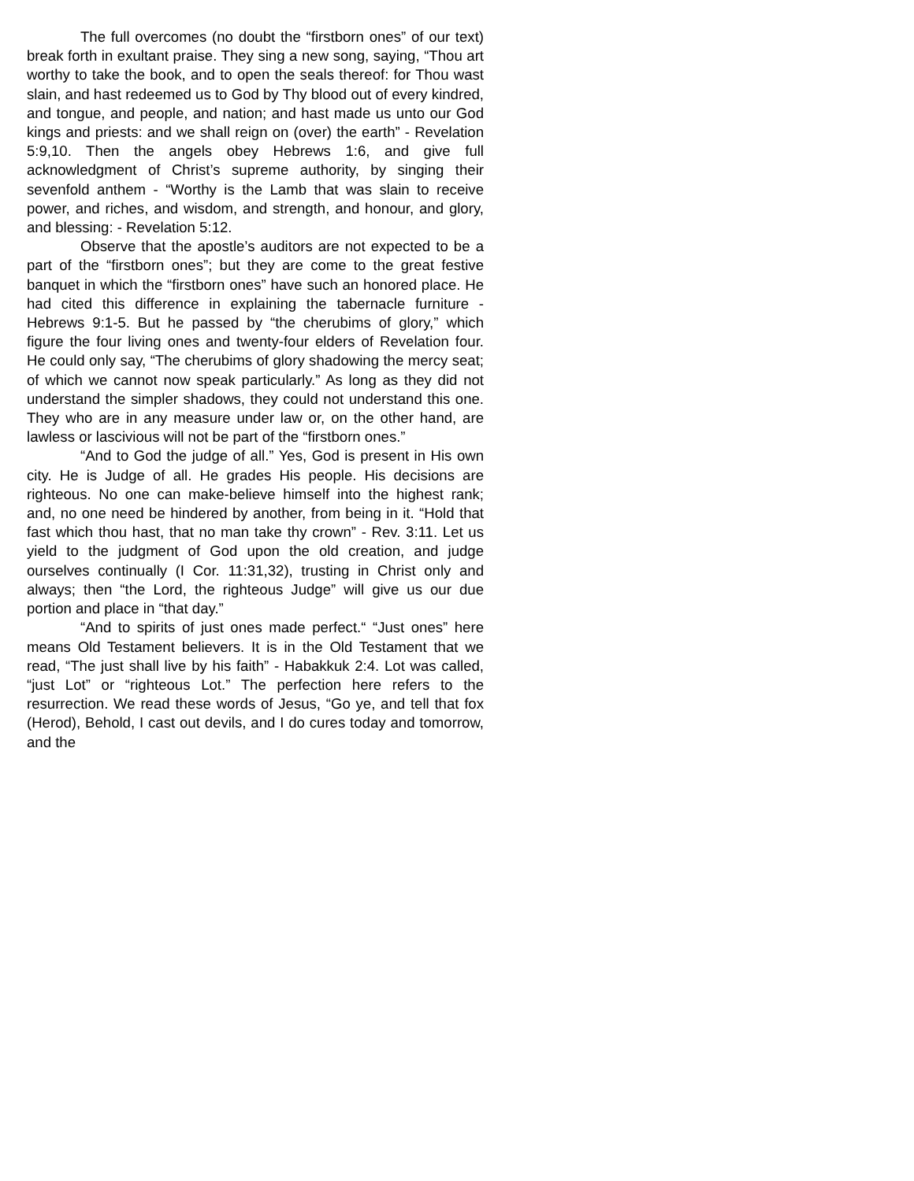The full overcomes (no doubt the “firstborn ones” of our text) break forth in exultant praise. They sing a new song, saying, “Thou art worthy to take the book, and to open the seals thereof: for Thou wast slain, and hast redeemed us to God by Thy blood out of every kindred, and tongue, and people, and nation; and hast made us unto our God kings and priests: and we shall reign on (over) the earth” - Revelation 5:9,10. Then the angels obey Hebrews 1:6, and give full acknowledgment of Christ’s supreme authority, by singing their sevenfold anthem - “Worthy is the Lamb that was slain to receive power, and riches, and wisdom, and strength, and honour, and glory, and blessing: - Revelation 5:12.
Observe that the apostle’s auditors are not expected to be a part of the “firstborn ones”; but they are come to the great festive banquet in which the “firstborn ones” have such an honored place. He had cited this difference in explaining the tabernacle furniture - Hebrews 9:1-5. But he passed by “the cherubims of glory,” which figure the four living ones and twenty-four elders of Revelation four. He could only say, “The cherubims of glory shadowing the mercy seat; of which we cannot now speak particularly.” As long as they did not understand the simpler shadows, they could not understand this one. They who are in any measure under law or, on the other hand, are lawless or lascivious will not be part of the “firstborn ones.”
“And to God the judge of all.” Yes, God is present in His own city. He is Judge of all. He grades His people. His decisions are righteous. No one can make-believe himself into the highest rank; and, no one need be hindered by another, from being in it. “Hold that fast which thou hast, that no man take thy crown” - Rev. 3:11. Let us yield to the judgment of God upon the old creation, and judge ourselves continually (I Cor. 11:31,32), trusting in Christ only and always; then “the Lord, the righteous Judge” will give us our due portion and place in “that day.”
“And to spirits of just ones made perfect.“ “Just ones” here means Old Testament believers. It is in the Old Testament that we read, “The just shall live by his faith” - Habakkuk 2:4. Lot was called, “just Lot” or “righteous Lot.” The perfection here refers to the resurrection. We read these words of Jesus, “Go ye, and tell that fox (Herod), Behold, I cast out devils, and I do cures today and tomorrow, and the